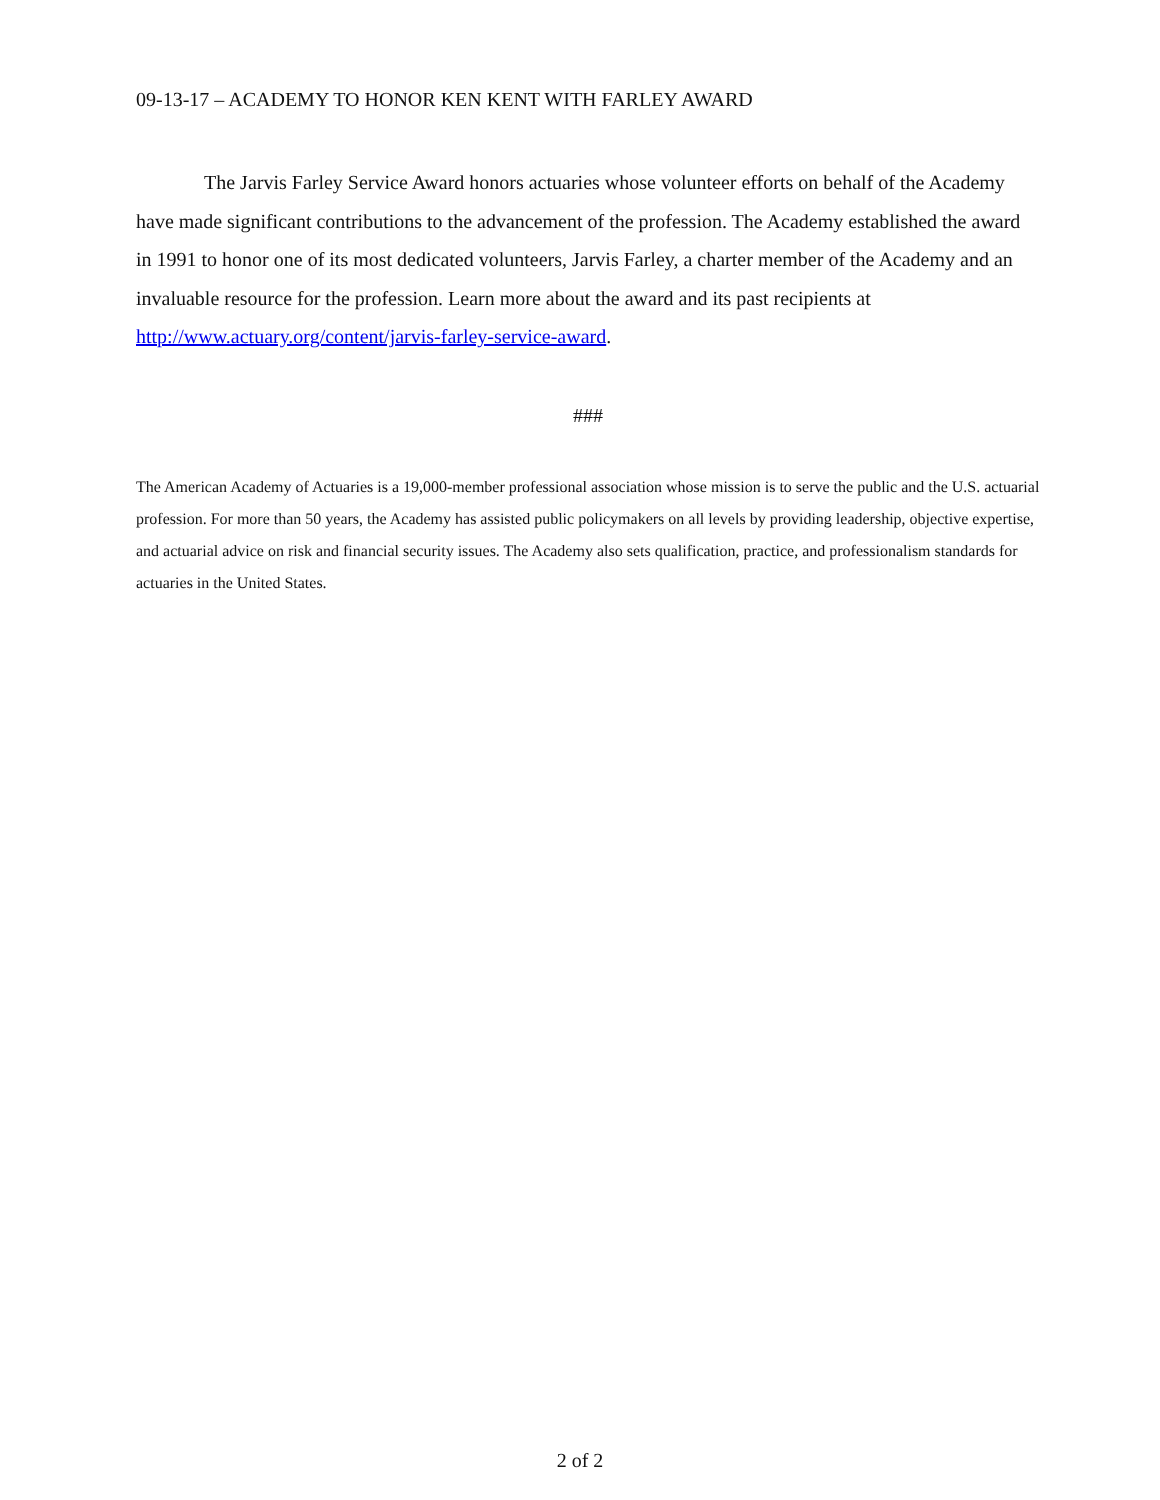09-13-17 – ACADEMY TO HONOR KEN KENT WITH FARLEY AWARD
The Jarvis Farley Service Award honors actuaries whose volunteer efforts on behalf of the Academy have made significant contributions to the advancement of the profession. The Academy established the award in 1991 to honor one of its most dedicated volunteers, Jarvis Farley, a charter member of the Academy and an invaluable resource for the profession. Learn more about the award and its past recipients at http://www.actuary.org/content/jarvis-farley-service-award.
###
The American Academy of Actuaries is a 19,000-member professional association whose mission is to serve the public and the U.S. actuarial profession. For more than 50 years, the Academy has assisted public policymakers on all levels by providing leadership, objective expertise, and actuarial advice on risk and financial security issues. The Academy also sets qualification, practice, and professionalism standards for actuaries in the United States.
2 of 2